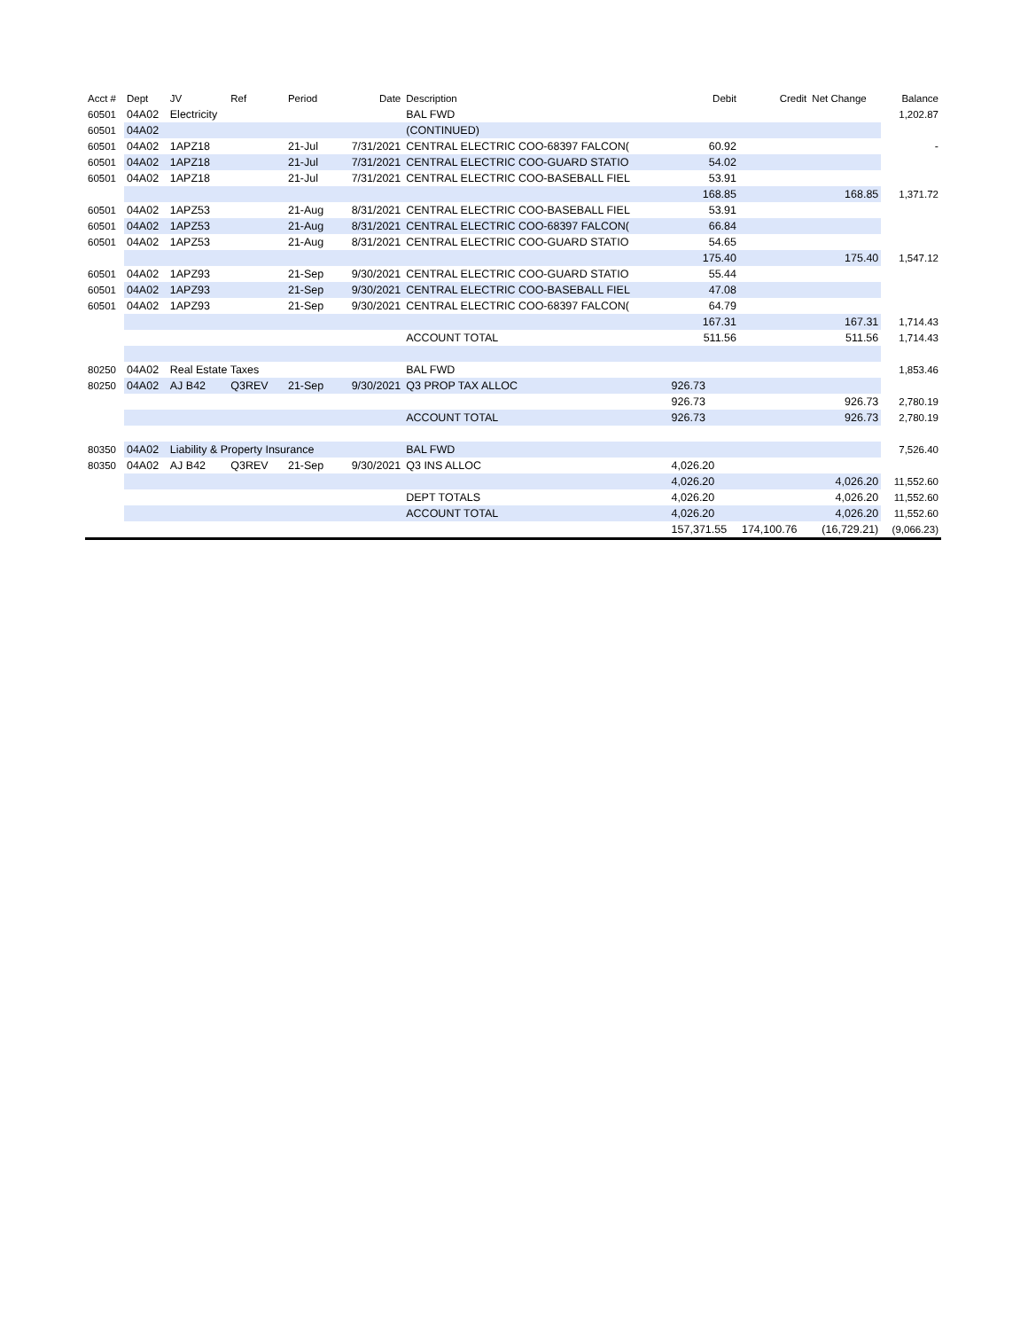| Acct # | Dept | JV | Ref | Period | Date | Description | Debit | Credit | Net Change | Balance |
| --- | --- | --- | --- | --- | --- | --- | --- | --- | --- | --- |
| 60501 | 04A02 | Electricity | | | | BAL FWD | | | | 1,202.87 |
| 60501 | 04A02 | | | | | (CONTINUED) | | | | |
| 60501 | 04A02 | 1APZ18 | | 21-Jul | 7/31/2021 | CENTRAL ELECTRIC COO-68397 FALCON( | 60.92 | | | - |
| 60501 | 04A02 | 1APZ18 | | 21-Jul | 7/31/2021 | CENTRAL ELECTRIC COO-GUARD STATIO | 54.02 | | | |
| 60501 | 04A02 | 1APZ18 | | 21-Jul | 7/31/2021 | CENTRAL ELECTRIC COO-BASEBALL FIEL | 53.91 | | | |
| | | | | | | | 168.85 | | 168.85 | 1,371.72 |
| 60501 | 04A02 | 1APZ53 | | 21-Aug | 8/31/2021 | CENTRAL ELECTRIC COO-BASEBALL FIEL | 53.91 | | | |
| 60501 | 04A02 | 1APZ53 | | 21-Aug | 8/31/2021 | CENTRAL ELECTRIC COO-68397 FALCON( | 66.84 | | | |
| 60501 | 04A02 | 1APZ53 | | 21-Aug | 8/31/2021 | CENTRAL ELECTRIC COO-GUARD STATIO | 54.65 | | | |
| | | | | | | | 175.40 | | 175.40 | 1,547.12 |
| 60501 | 04A02 | 1APZ93 | | 21-Sep | 9/30/2021 | CENTRAL ELECTRIC COO-GUARD STATIO | 55.44 | | | |
| 60501 | 04A02 | 1APZ93 | | 21-Sep | 9/30/2021 | CENTRAL ELECTRIC COO-BASEBALL FIEL | 47.08 | | | |
| 60501 | 04A02 | 1APZ93 | | 21-Sep | 9/30/2021 | CENTRAL ELECTRIC COO-68397 FALCON( | 64.79 | | | |
| | | | | | | | 167.31 | | 167.31 | 1,714.43 |
| | | | | | | ACCOUNT TOTAL | 511.56 | | 511.56 | 1,714.43 |
| 80250 | 04A02 | Real Estate Taxes | | | | BAL FWD | | | | 1,853.46 |
| 80250 | 04A02 | AJ B42 | Q3REV | 21-Sep | 9/30/2021 | Q3 PROP TAX ALLOC | 926.73 | | | |
| | | | | | | | 926.73 | | 926.73 | 2,780.19 |
| | | | | | | ACCOUNT TOTAL | 926.73 | | 926.73 | 2,780.19 |
| 80350 | 04A02 | Liability & Property Insurance | | | | BAL FWD | | | | 7,526.40 |
| 80350 | 04A02 | AJ B42 | Q3REV | 21-Sep | 9/30/2021 | Q3 INS ALLOC | 4,026.20 | | | |
| | | | | | | | 4,026.20 | | 4,026.20 | 11,552.60 |
| | | | | | | DEPT TOTALS | 4,026.20 | | 4,026.20 | 11,552.60 |
| | | | | | | ACCOUNT TOTAL | 4,026.20 | | 4,026.20 | 11,552.60 |
| | | | | | | | 157,371.55 | 174,100.76 | (16,729.21) | (9,066.23) |